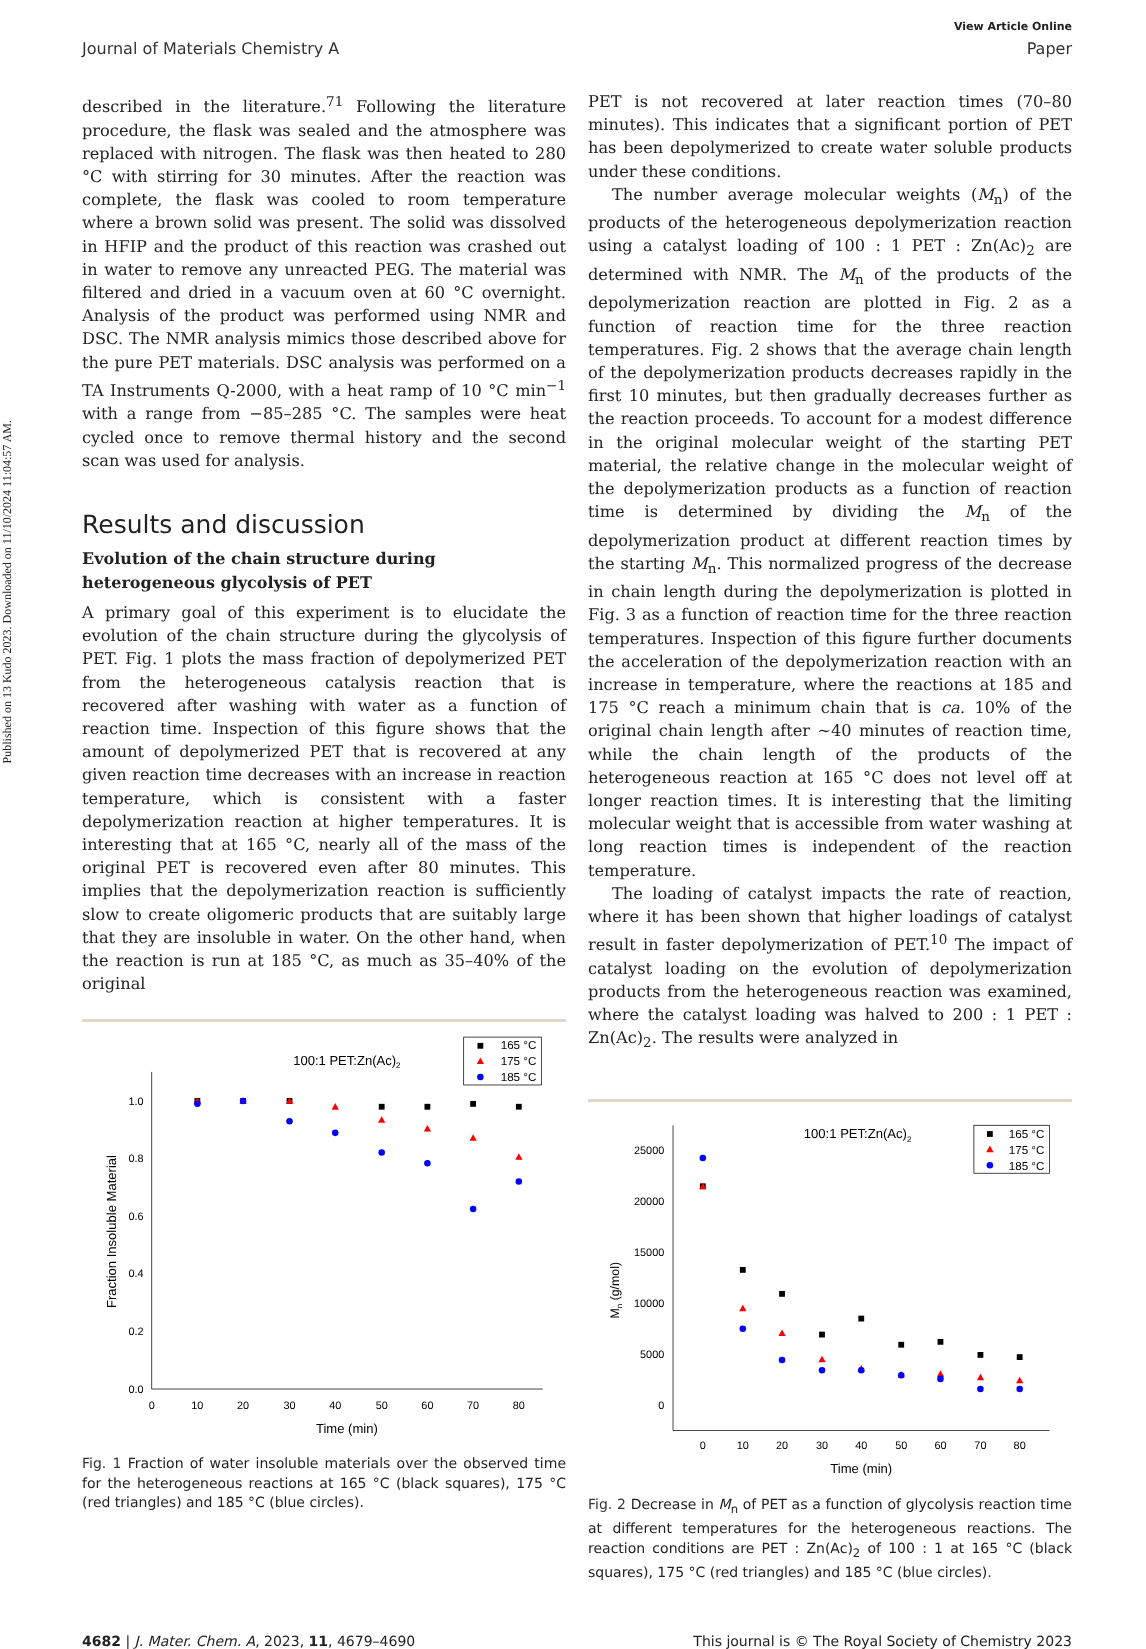Published on 13 Kudo 2023. Downloaded on 11/10/2024 11:04:57 AM.
View Article Online
Journal of Materials Chemistry A Paper
described in the literature.<sup>71</sup> Following the literature procedure, the flask was sealed and the atmosphere was replaced with nitrogen. The flask was then heated to 280 °C with stirring for 30 minutes. After the reaction was complete, the flask was cooled to room temperature where a brown solid was present. The solid was dissolved in HFIP and the product of this reaction was crashed out in water to remove any unreacted PEG. The material was filtered and dried in a vacuum oven at 60 °C overnight. Analysis of the product was performed using NMR and DSC. The NMR analysis mimics those described above for the pure PET materials. DSC analysis was performed on a TA Instruments Q-2000, with a heat ramp of 10 °C min<sup>−1</sup> with a range from −85–285 °C. The samples were heat cycled once to remove thermal history and the second scan was used for analysis.
Results and discussion
Evolution of the chain structure during heterogeneous glycolysis of PET
A primary goal of this experiment is to elucidate the evolution of the chain structure during the glycolysis of PET. Fig. 1 plots the mass fraction of depolymerized PET from the heterogeneous catalysis reaction that is recovered after washing with water as a function of reaction time. Inspection of this figure shows that the amount of depolymerized PET that is recovered at any given reaction time decreases with an increase in reaction temperature, which is consistent with a faster depolymerization reaction at higher temperatures. It is interesting that at 165 °C, nearly all of the mass of the original PET is recovered even after 80 minutes. This implies that the depolymerization reaction is sufficiently slow to create oligomeric products that are suitably large that they are insoluble in water. On the other hand, when the reaction is run at 185 °C, as much as 35–40% of the original
0.0
0.2
0.4
0.6
0.8
1.0
0
10
20
30
40
50
60
70
80
Time (min)
100:1 PET:Zn(Ac)2
Fraction Insoluble Material
165 °C
175 °C
185 °C
Fig. 1 Fraction of water insoluble materials over the observed time for the heterogeneous reactions at 165 °C (black squares), 175 °C (red triangles) and 185 °C (blue circles).
PET is not recovered at later reaction times (70–80 minutes). This indicates that a significant portion of PET has been depolymerized to create water soluble products under these conditions.
The number average molecular weights (M<sub>n</sub>) of the products of the heterogeneous depolymerization reaction using a catalyst loading of 100 : 1 PET : Zn(Ac)<sub>2</sub> are determined with NMR. The M<sub>n</sub> of the products of the depolymerization reaction are plotted in Fig. 2 as a function of reaction time for the three reaction temperatures. Fig. 2 shows that the average chain length of the depolymerization products decreases rapidly in the first 10 minutes, but then gradually decreases further as the reaction proceeds. To account for a modest difference in the original molecular weight of the starting PET material, the relative change in the molecular weight of the depolymerization products as a function of reaction time is determined by dividing the M<sub>n</sub> of the depolymerization product at different reaction times by the starting M<sub>n</sub>. This normalized progress of the decrease in chain length during the depolymerization is plotted in Fig. 3 as a function of reaction time for the three reaction temperatures. Inspection of this figure further documents the acceleration of the depolymerization reaction with an increase in temperature, where the reactions at 185 and 175 °C reach a minimum chain that is ca. 10% of the original chain length after ∼40 minutes of reaction time, while the chain length of the products of the heterogeneous reaction at 165 °C does not level off at longer reaction times. It is interesting that the limiting molecular weight that is accessible from water washing at long reaction times is independent of the reaction temperature.
The loading of catalyst impacts the rate of reaction, where it has been shown that higher loadings of catalyst result in faster depolymerization of PET.<sup>10</sup> The impact of catalyst loading on the evolution of depolymerization products from the heterogeneous reaction was examined, where the catalyst loading was halved to 200 : 1 PET : Zn(Ac)<sub>2</sub>. The results were analyzed in
0
5000
10000
15000
20000
25000
0
10
20
30
40
50
60
70
80
Time (min)
100:1 PET:Zn(Ac)2
Mn (g/mol)
165 °C
175 °C
185 °C
Fig. 2 Decrease in M<sub>n</sub> of PET as a function of glycolysis reaction time at different temperatures for the heterogeneous reactions. The reaction conditions are PET : Zn(Ac)<sub>2</sub> of 100 : 1 at 165 °C (black squares), 175 °C (red triangles) and 185 °C (blue circles).
4682 | J. Mater. Chem. A, 2023, 11, 4679–4690 This journal is © The Royal Society of Chemistry 2023